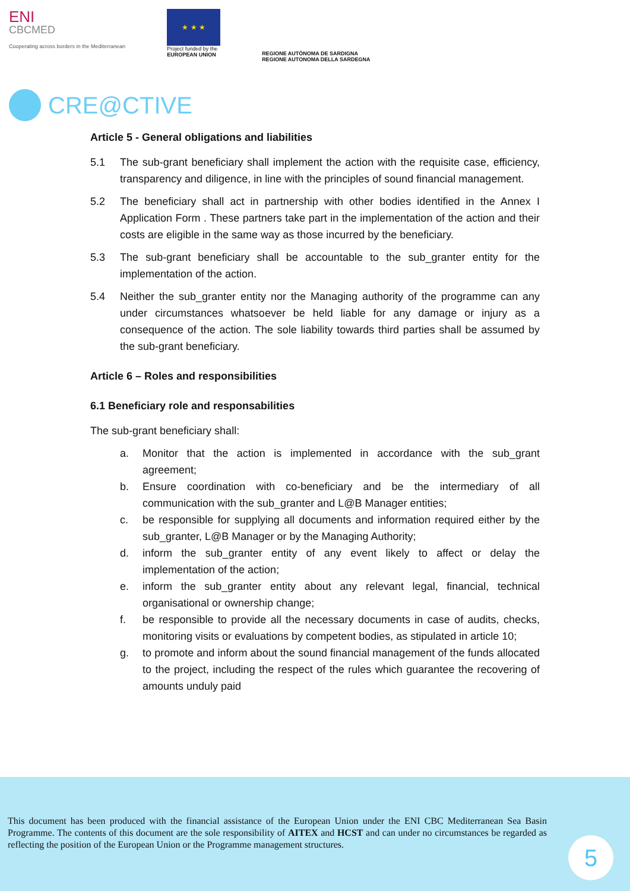ENI
CBCMED
Cooperating across borders in the Mediterranean
★ ★ ★
Project funded by the
EUROPEAN UNION
REGIONE AUTÒNOMA DE SARDIGNA
REGIONE AUTONOMA DELLA SARDEGNA
CRE@CTIVE
Article 5 - General obligations and liabilities
5.1 The sub-grant beneficiary shall implement the action with the requisite case, efficiency, transparency and diligence, in line with the principles of sound financial management.
5.2 The beneficiary shall act in partnership with other bodies identified in the Annex I Application Form . These partners take part in the implementation of the action and their costs are eligible in the same way as those incurred by the beneficiary.
5.3 The sub-grant beneficiary shall be accountable to the sub_granter entity for the implementation of the action.
5.4 Neither the sub_granter entity nor the Managing authority of the programme can any under circumstances whatsoever be held liable for any damage or injury as a consequence of the action. The sole liability towards third parties shall be assumed by the sub-grant beneficiary.
Article 6 – Roles and responsibilities
6.1 Beneficiary role and responsabilities
The sub-grant beneficiary shall:
a. Monitor that the action is implemented in accordance with the sub_grant agreement;
b. Ensure coordination with co-beneficiary and be the intermediary of all communication with the sub_granter and L@B Manager entities;
c. be responsible for supplying all documents and information required either by the sub_granter, L@B Manager or by the Managing Authority;
d. inform the sub_granter entity of any event likely to affect or delay the implementation of the action;
e. inform the sub_granter entity about any relevant legal, financial, technical organisational or ownership change;
f. be responsible to provide all the necessary documents in case of audits, checks, monitoring visits or evaluations by competent bodies, as stipulated in article 10;
g. to promote and inform about the sound financial management of the funds allocated to the project, including the respect of the rules which guarantee the recovering of amounts unduly paid
This document has been produced with the financial assistance of the European Union under the ENI CBC Mediterranean Sea Basin Programme. The contents of this document are the sole responsibility of AITEX and HCST and can under no circumstances be regarded as reflecting the position of the European Union or the Programme management structures.
5